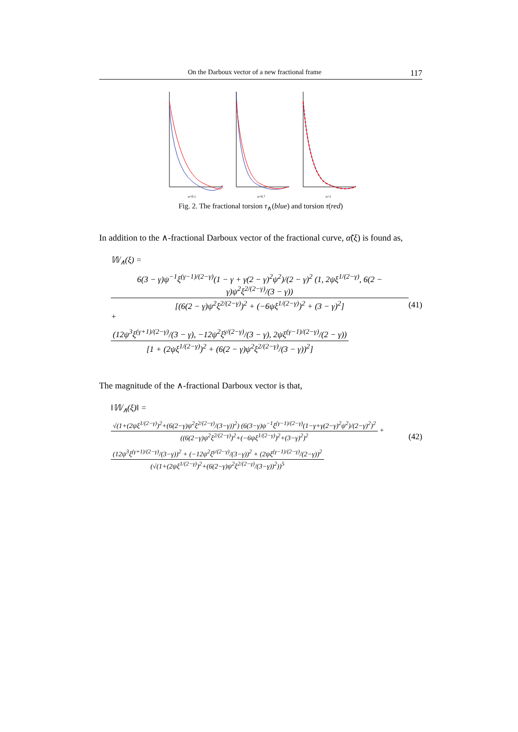On the Darboux vector of a new fractional frame 117
α=0.1
α=0.7
α=1
Fig. 2. The fractional torsion τ<sub>∧</sub>(blue) and torsion τ(red)
In addition to the ∧-fractional Darboux vector of the fractional curve, α̃(ξ) is found as,
𝕎<sub>∧</sub>(ξ) =
6(3 − γ)ψ<sup>−1</sup>ξ<sup>(γ−1)/(2−γ)</sup>(1 − γ + γ(2 − γ)<sup>2</sup>ψ<sup>2</sup>)/(2 − γ)<sup>2</sup> (1, 2ψξ<sup>1/(2−γ)</sup>, 6(2 − γ)ψ<sup>2</sup>ξ<sup>2/(2−γ)</sup>/(3 − γ)) [(6(2 − γ)ψ<sup>2</sup>ξ<sup>2/(2−γ)</sup>)<sup>2</sup> + (−6ψξ<sup>1/(2−γ)</sup>)<sup>2</sup> + (3 − γ)<sup>2</sup>] +
(12ψ<sup>3</sup>ξ<sup>(γ+1)/(2−γ)</sup>/(3 − γ), −12ψ<sup>2</sup>ξ<sup>γ/(2−γ)</sup>/(3 − γ), 2ψξ<sup>(γ−1)/(2−γ)</sup>/(2 − γ)) [1 + (2ψξ<sup>1/(2−γ)</sup>)<sup>2</sup> + (6(2 − γ)ψ<sup>2</sup>ξ<sup>2/(2−γ)</sup>/(3 − γ))<sup>2</sup>]
(41)
The magnitude of the ∧-fractional Darboux vector is that,
‖𝕎<sub>∧</sub>(ξ)‖ =
√(1+(2ψξ<sup>1/(2−γ)</sup>)<sup>2</sup>+(6(2−γ)ψ<sup>2</sup>ξ<sup>2/(2−γ)</sup>/(3−γ))<sup>2</sup>) (6(3−γ)ψ<sup>−1</sup>ξ<sup>(γ−1)/(2−γ)</sup>(1−γ+γ(2−γ)<sup>2</sup>ψ<sup>2</sup>)/(2−γ)<sup>2</sup>)<sup>2</sup> ((6(2−γ)ψ<sup>2</sup>ξ<sup>2/(2−γ)</sup>)<sup>2</sup>+(−6ψξ<sup>1/(2−γ)</sup>)<sup>2</sup>+(3−γ)<sup>2</sup>)<sup>2</sup> +
(12ψ<sup>3</sup>ξ<sup>(γ+1)/(2−γ)</sup>/(3−γ))<sup>2</sup> + (−12ψ<sup>2</sup>ξ<sup>γ/(2−γ)</sup>/(3−γ))<sup>2</sup> + (2ψξ<sup>(γ−1)/(2−γ)</sup>/(2−γ))<sup>2</sup> (√(1+(2ψξ<sup>1/(2−γ)</sup>)<sup>2</sup>+(6(2−γ)ψ<sup>2</sup>ξ<sup>2/(2−γ)</sup>/(3−γ))<sup>2</sup>))<sup>5</sup>
(42)